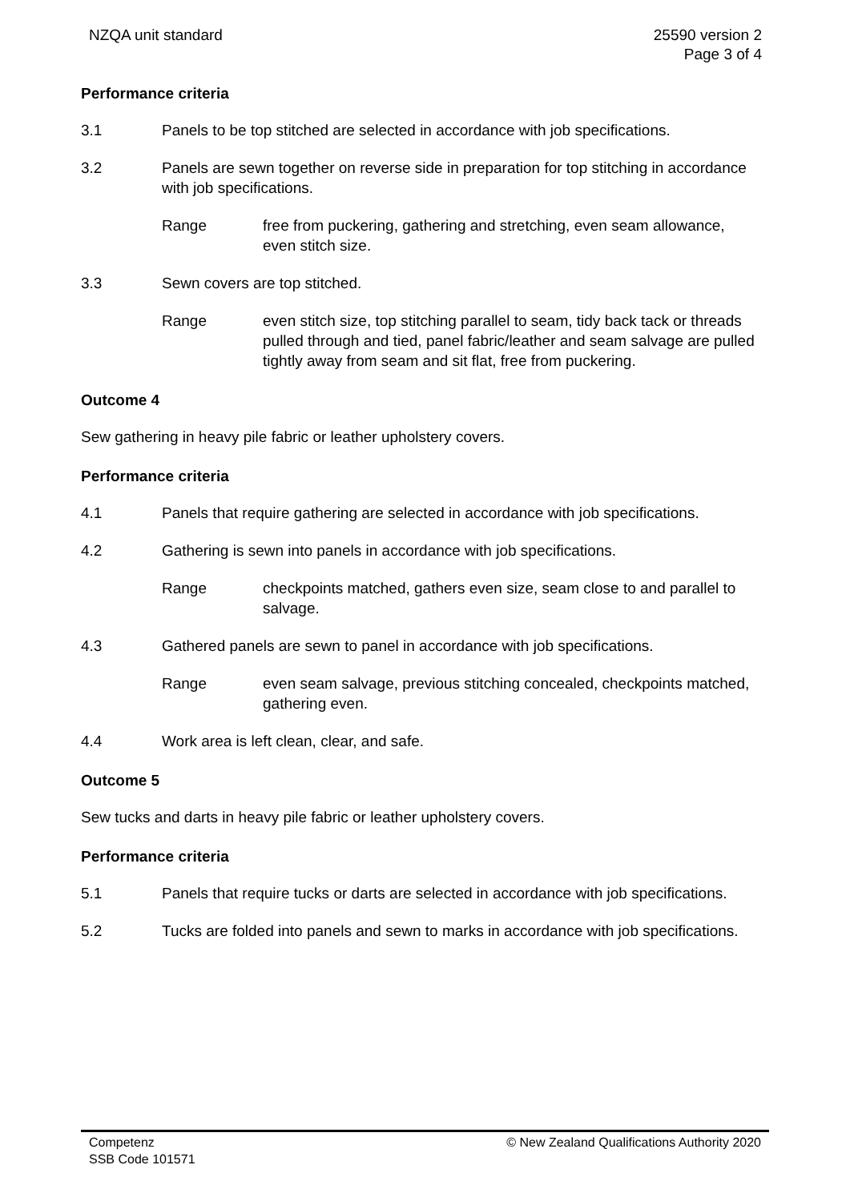NZQA unit standard 25590 version 2
Page 3 of 4
Performance criteria
3.1 Panels to be top stitched are selected in accordance with job specifications.
3.2 Panels are sewn together on reverse side in preparation for top stitching in accordance with job specifications.
Range free from puckering, gathering and stretching, even seam allowance, even stitch size.
3.3 Sewn covers are top stitched.
Range even stitch size, top stitching parallel to seam, tidy back tack or threads pulled through and tied, panel fabric/leather and seam salvage are pulled tightly away from seam and sit flat, free from puckering.
Outcome 4
Sew gathering in heavy pile fabric or leather upholstery covers.
Performance criteria
4.1 Panels that require gathering are selected in accordance with job specifications.
4.2 Gathering is sewn into panels in accordance with job specifications.
Range checkpoints matched, gathers even size, seam close to and parallel to salvage.
4.3 Gathered panels are sewn to panel in accordance with job specifications.
Range even seam salvage, previous stitching concealed, checkpoints matched, gathering even.
4.4 Work area is left clean, clear, and safe.
Outcome 5
Sew tucks and darts in heavy pile fabric or leather upholstery covers.
Performance criteria
5.1 Panels that require tucks or darts are selected in accordance with job specifications.
5.2 Tucks are folded into panels and sewn to marks in accordance with job specifications.
Competenz
SSB Code 101571
© New Zealand Qualifications Authority 2020